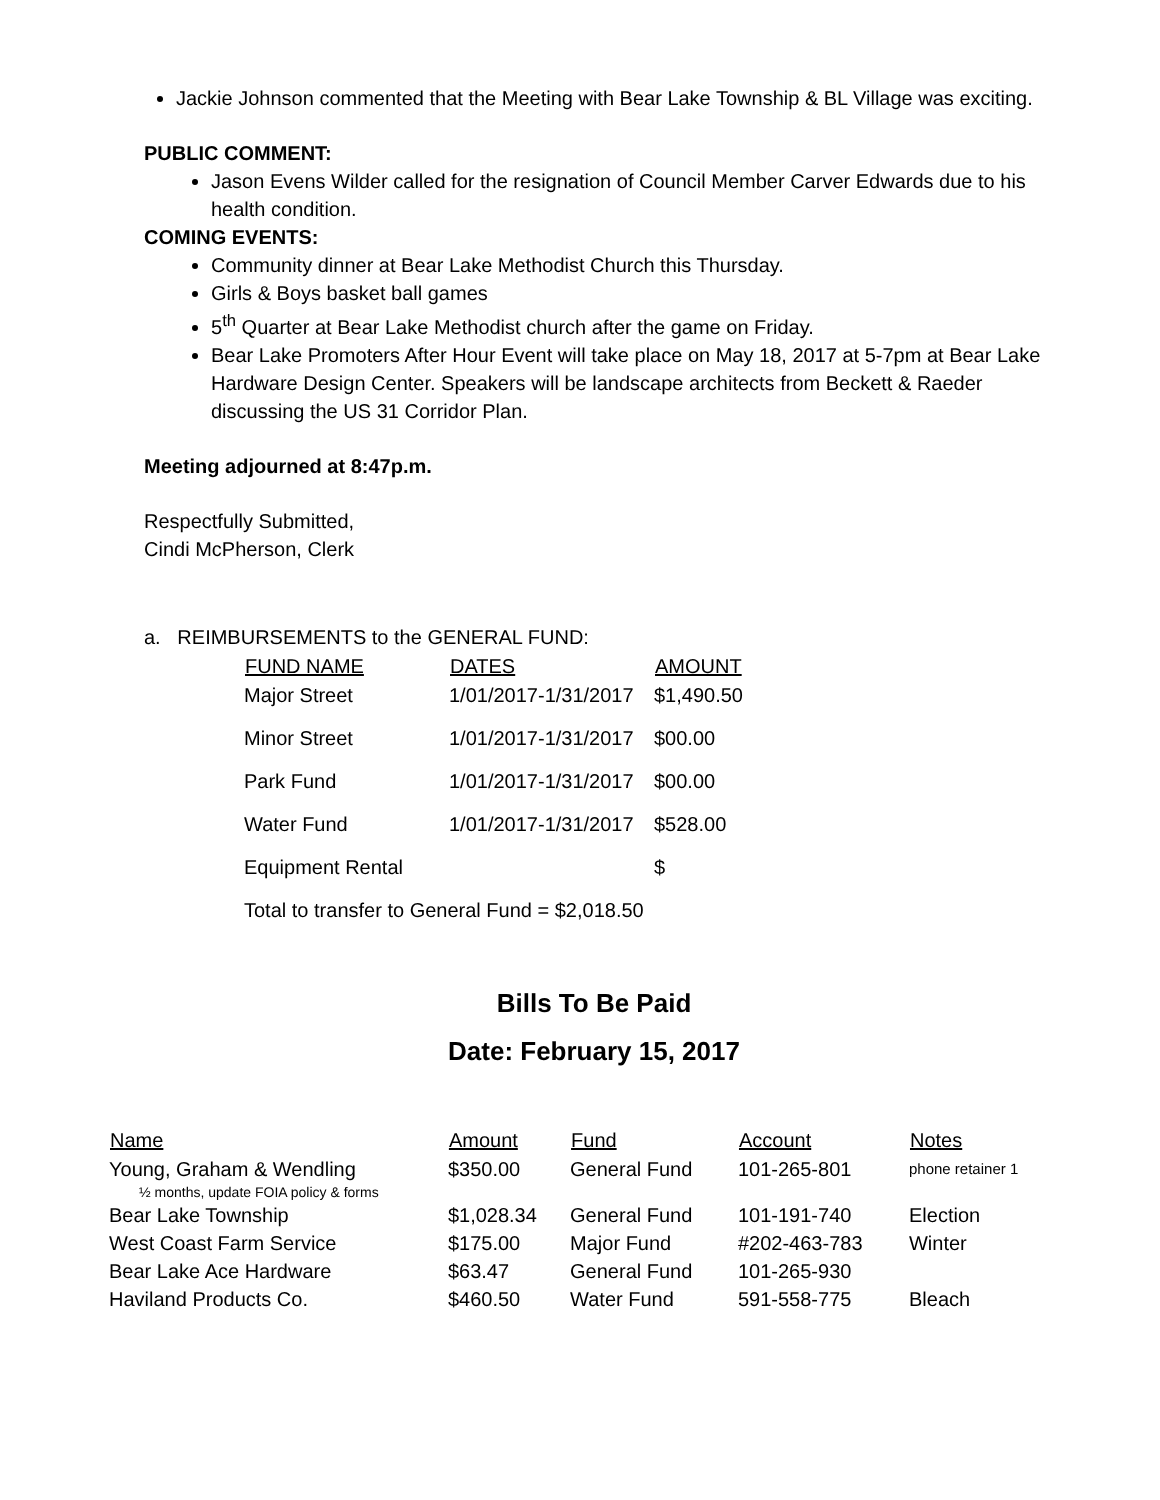Jackie Johnson commented that the Meeting with Bear Lake Township & BL Village was exciting.
PUBLIC COMMENT:
Jason Evens Wilder called for the resignation of Council Member Carver Edwards due to his health condition.
COMING EVENTS:
Community dinner at Bear Lake Methodist Church this Thursday.
Girls & Boys basket ball games
5<sup>th</sup> Quarter at Bear Lake Methodist church after the game on Friday.
Bear Lake Promoters After Hour Event will take place on May 18, 2017 at 5-7pm at Bear Lake Hardware Design Center. Speakers will be landscape architects from Beckett & Raeder discussing the US 31 Corridor Plan.
Meeting adjourned at 8:47p.m.
Respectfully Submitted,
Cindi McPherson, Clerk
a. REIMBURSEMENTS to the GENERAL FUND:
| FUND NAME | DATES | AMOUNT |
| --- | --- | --- |
| Major Street | 1/01/2017-1/31/2017 | $1,490.50 |
| Minor Street | 1/01/2017-1/31/2017 | $00.00 |
| Park Fund | 1/01/2017-1/31/2017 | $00.00 |
| Water Fund | 1/01/2017-1/31/2017 | $528.00 |
| Equipment Rental | | $ |
| Total to transfer to General Fund = $2,018.50 | | |
Bills To Be Paid
Date: February 15, 2017
| Name | Amount | Fund | Account | Notes |
| --- | --- | --- | --- | --- |
| Young, Graham & Wendling | $350.00 | General Fund | 101-265-801 | phone retainer 1 |
| ½ months, update FOIA policy & forms | | | | |
| Bear Lake Township | $1,028.34 | General Fund | 101-191-740 | Election |
| West Coast Farm Service | $175.00 | Major Fund | #202-463-783 | Winter |
| Bear Lake Ace Hardware | $63.47 | General Fund | 101-265-930 | |
| Haviland Products Co. | $460.50 | Water Fund | 591-558-775 | Bleach |